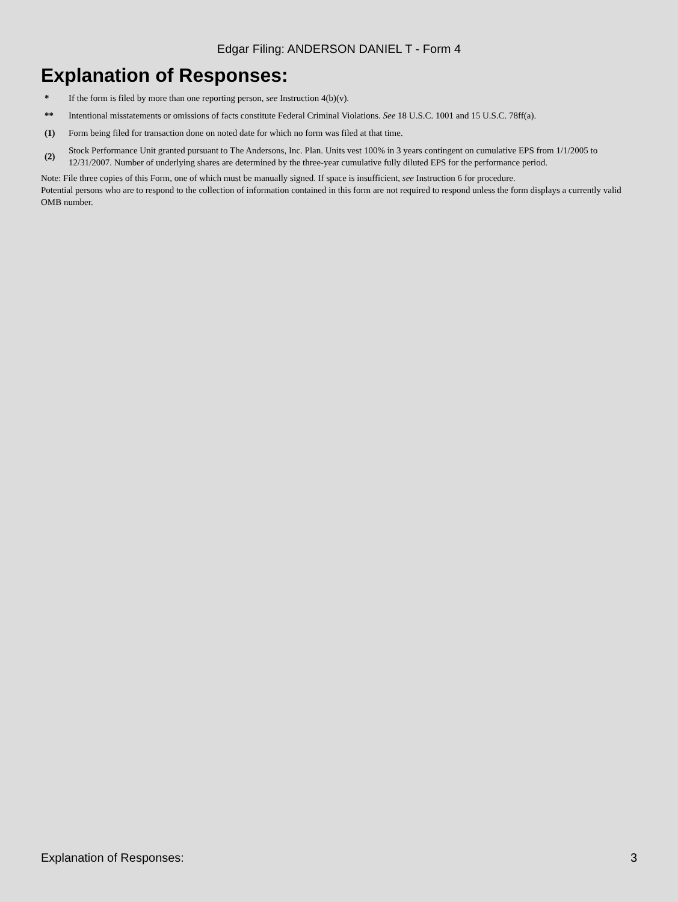Edgar Filing: ANDERSON DANIEL T - Form 4
Explanation of Responses:
| * | If the form is filed by more than one reporting person, see Instruction 4(b)(v). |
| ** | Intentional misstatements or omissions of facts constitute Federal Criminal Violations. See 18 U.S.C. 1001 and 15 U.S.C. 78ff(a). |
| (1) | Form being filed for transaction done on noted date for which no form was filed at that time. |
| (2) | Stock Performance Unit granted pursuant to The Andersons, Inc. Plan. Units vest 100% in 3 years contingent on cumulative EPS from 1/1/2005 to 12/31/2007. Number of underlying shares are determined by the three-year cumulative fully diluted EPS for the performance period. |
Note: File three copies of this Form, one of which must be manually signed. If space is insufficient, see Instruction 6 for procedure.
Potential persons who are to respond to the collection of information contained in this form are not required to respond unless the form displays a currently valid OMB number.
Explanation of Responses: 3